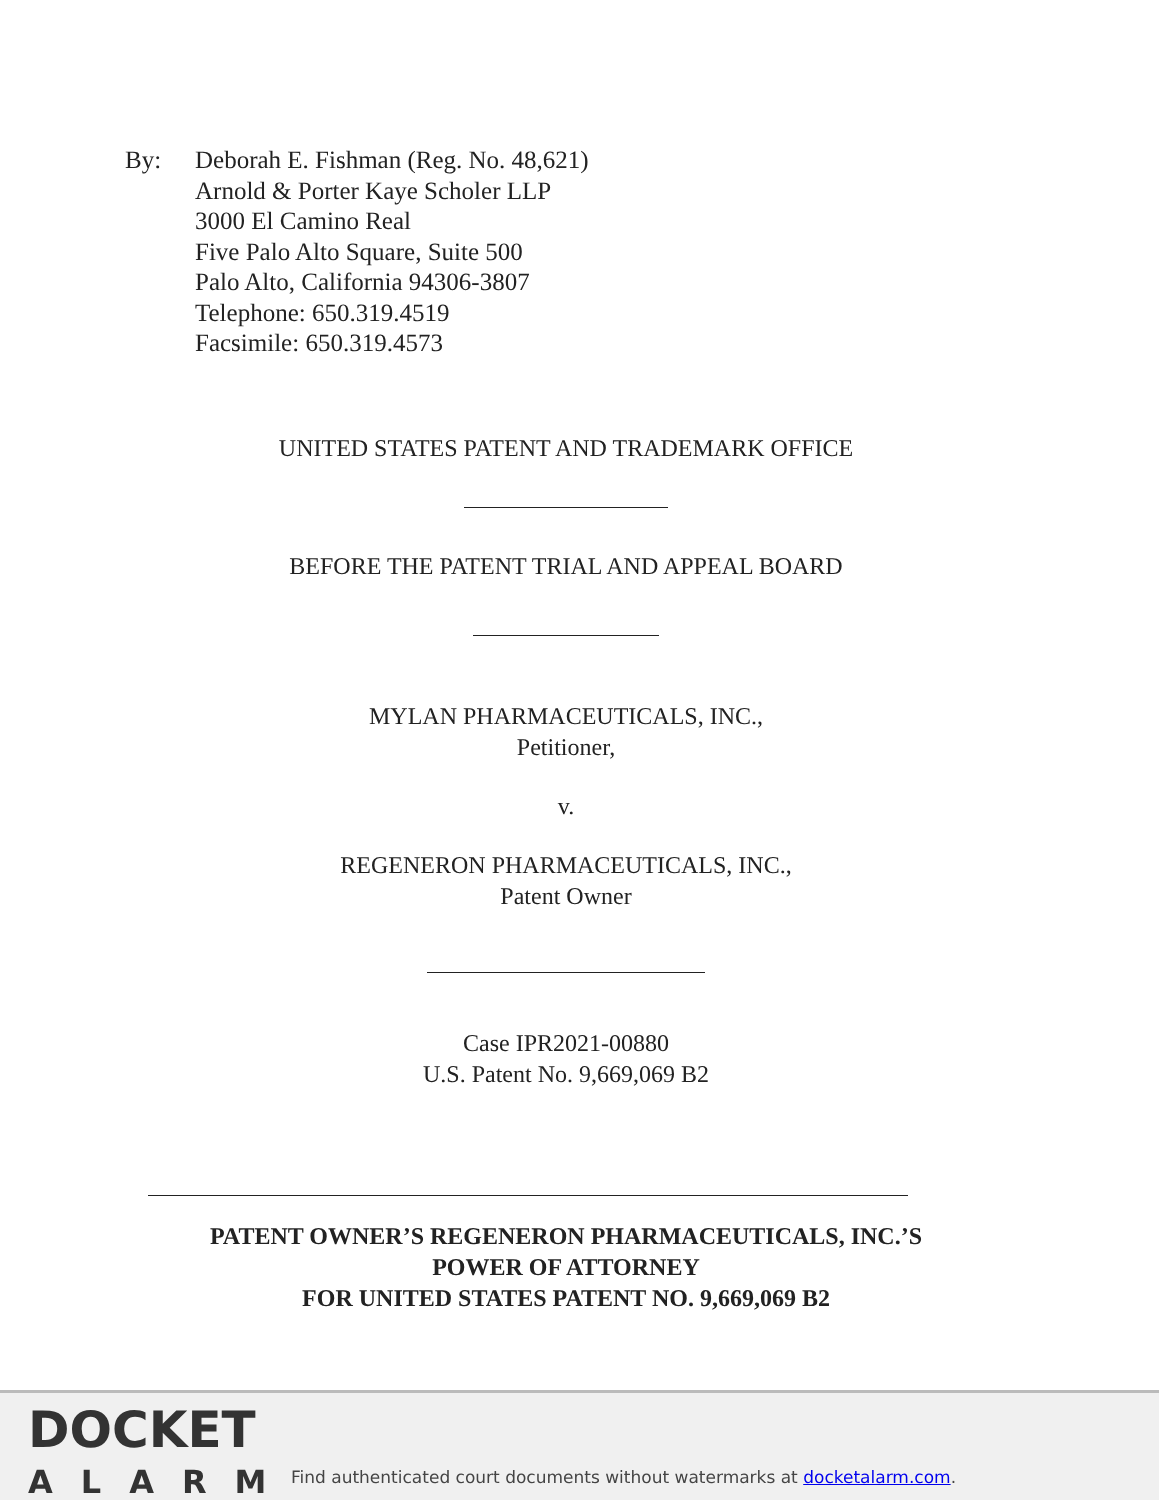By: Deborah E. Fishman (Reg. No. 48,621)
Arnold & Porter Kaye Scholer LLP
3000 El Camino Real
Five Palo Alto Square, Suite 500
Palo Alto, California 94306-3807
Telephone: 650.319.4519
Facsimile: 650.319.4573
UNITED STATES PATENT AND TRADEMARK OFFICE
BEFORE THE PATENT TRIAL AND APPEAL BOARD
MYLAN PHARMACEUTICALS, INC.,
Petitioner,
v.
REGENERON PHARMACEUTICALS, INC.,
Patent Owner
Case IPR2021-00880
U.S. Patent No. 9,669,069 B2
PATENT OWNER’S REGENERON PHARMACEUTICALS, INC.’S
POWER OF ATTORNEY
FOR UNITED STATES PATENT NO. 9,669,069 B2
DOCKET
ALARM
Find authenticated court documents without watermarks at docketalarm.com.